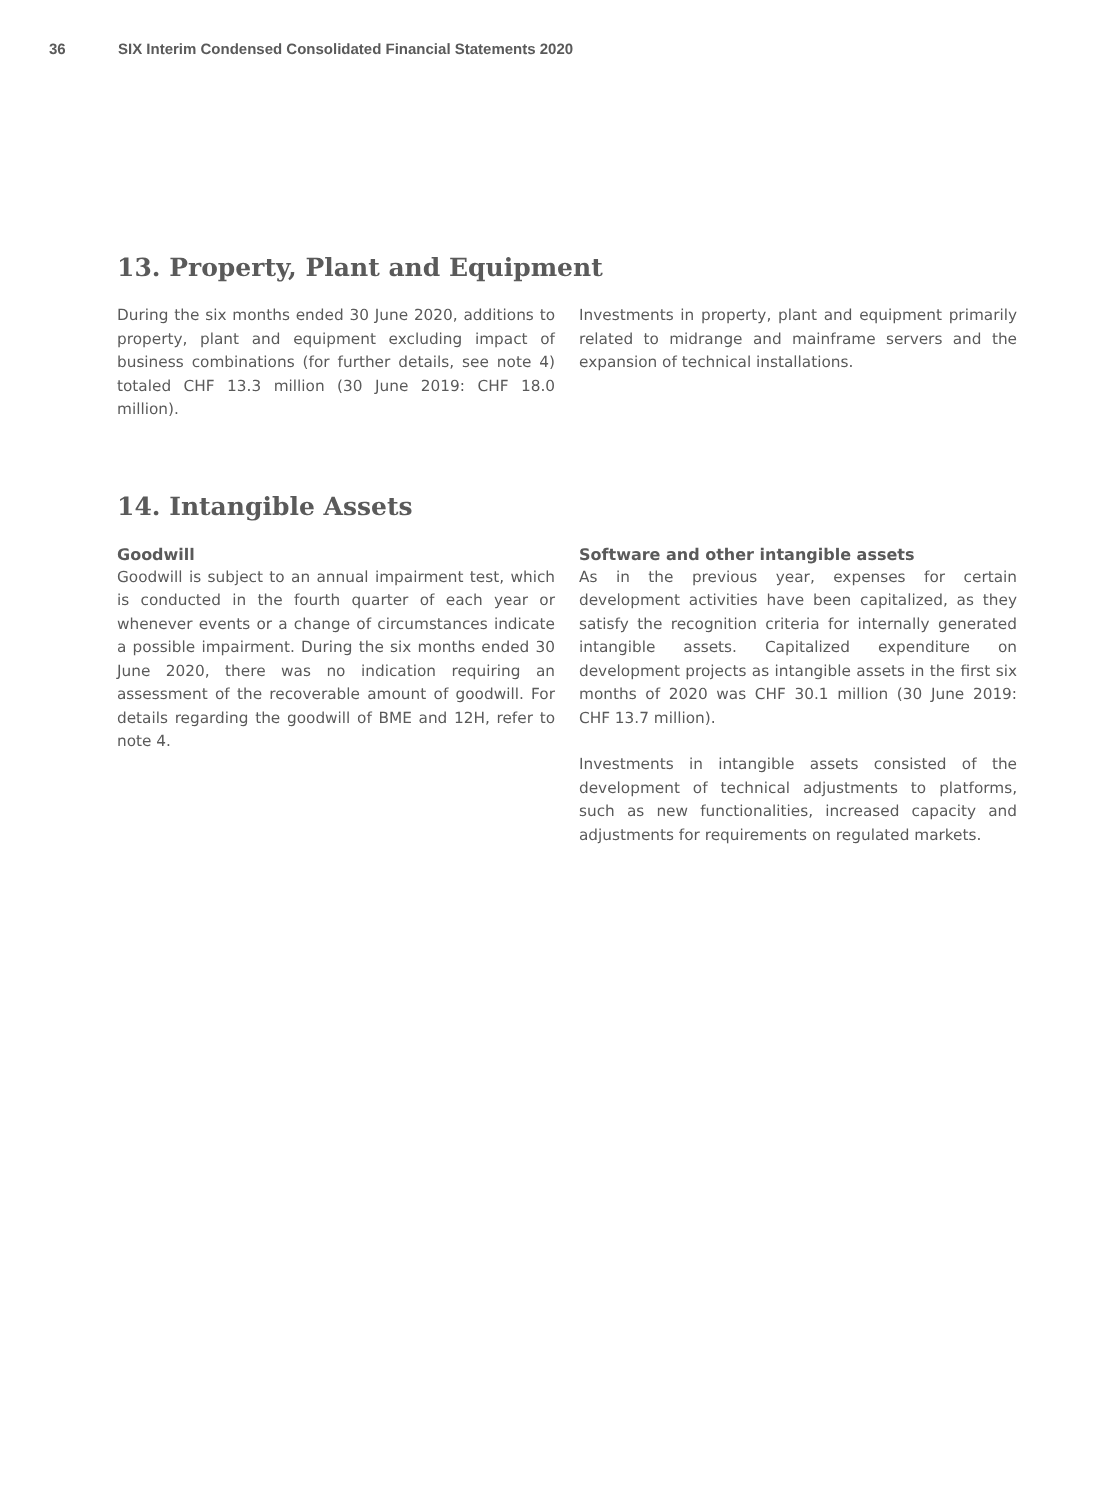36 SIX Interim Condensed Consolidated Financial Statements 2020
13. Property, Plant and Equipment
During the six months ended 30 June 2020, additions to property, plant and equipment excluding impact of business combinations (for further details, see note 4) totaled CHF 13.3 million (30 June 2019: CHF 18.0 million).
Investments in property, plant and equipment primarily related to midrange and mainframe servers and the expansion of technical installations.
14. Intangible Assets
Goodwill
Goodwill is subject to an annual impairment test, which is conducted in the fourth quarter of each year or whenever events or a change of circumstances indicate a possible impairment. During the six months ended 30 June 2020, there was no indication requiring an assessment of the recoverable amount of goodwill. For details regarding the goodwill of BME and 12H, refer to note 4.
Software and other intangible assets
As in the previous year, expenses for certain development activities have been capitalized, as they satisfy the recognition criteria for internally generated intangible assets. Capitalized expenditure on development projects as intangible assets in the first six months of 2020 was CHF 30.1 million (30 June 2019: CHF 13.7 million).
Investments in intangible assets consisted of the development of technical adjustments to platforms, such as new functionalities, increased capacity and adjustments for requirements on regulated markets.